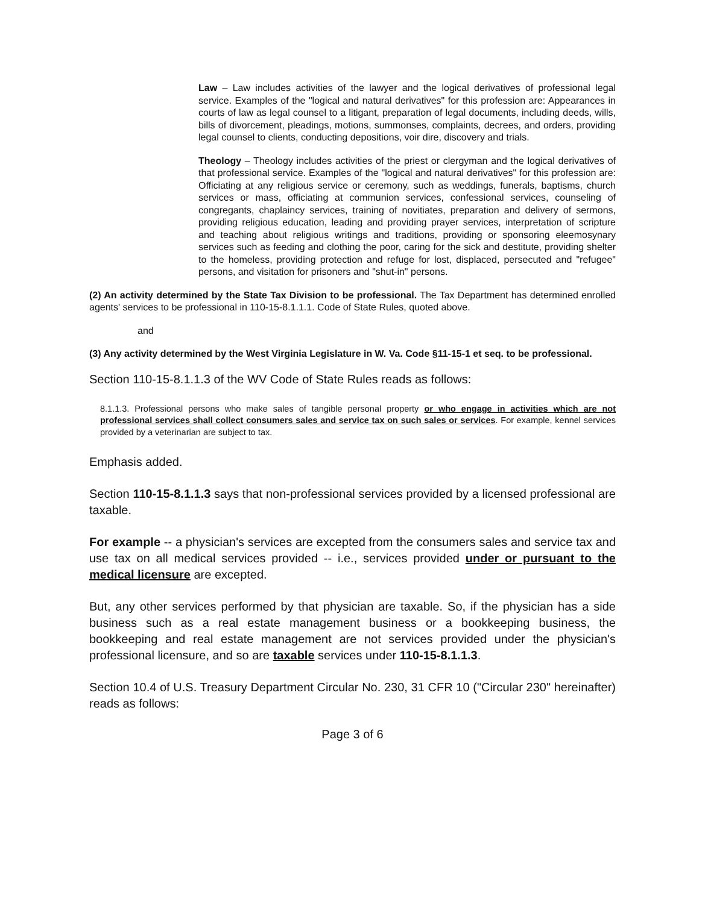Law – Law includes activities of the lawyer and the logical derivatives of professional legal service. Examples of the "logical and natural derivatives" for this profession are: Appearances in courts of law as legal counsel to a litigant, preparation of legal documents, including deeds, wills, bills of divorcement, pleadings, motions, summonses, complaints, decrees, and orders, providing legal counsel to clients, conducting depositions, voir dire, discovery and trials.
Theology – Theology includes activities of the priest or clergyman and the logical derivatives of that professional service. Examples of the "logical and natural derivatives" for this profession are: Officiating at any religious service or ceremony, such as weddings, funerals, baptisms, church services or mass, officiating at communion services, confessional services, counseling of congregants, chaplaincy services, training of novitiates, preparation and delivery of sermons, providing religious education, leading and providing prayer services, interpretation of scripture and teaching about religious writings and traditions, providing or sponsoring eleemosynary services such as feeding and clothing the poor, caring for the sick and destitute, providing shelter to the homeless, providing protection and refuge for lost, displaced, persecuted and "refugee" persons, and visitation for prisoners and "shut-in" persons.
(2) An activity determined by the State Tax Division to be professional. The Tax Department has determined enrolled agents' services to be professional in 110-15-8.1.1.1. Code of State Rules, quoted above.
and
(3) Any activity determined by the West Virginia Legislature in W. Va. Code §11-15-1 et seq. to be professional.
Section 110-15-8.1.1.3 of the WV Code of State Rules reads as follows:
8.1.1.3. Professional persons who make sales of tangible personal property or who engage in activities which are not professional services shall collect consumers sales and service tax on such sales or services. For example, kennel services provided by a veterinarian are subject to tax.
Emphasis added.
Section 110-15-8.1.1.3 says that non-professional services provided by a licensed professional are taxable.
For example -- a physician's services are excepted from the consumers sales and service tax and use tax on all medical services provided -- i.e., services provided under or pursuant to the medical licensure are excepted.
But, any other services performed by that physician are taxable. So, if the physician has a side business such as a real estate management business or a bookkeeping business, the bookkeeping and real estate management are not services provided under the physician's professional licensure, and so are taxable services under 110-15-8.1.1.3.
Section 10.4 of U.S. Treasury Department Circular No. 230, 31 CFR 10 ("Circular 230" hereinafter) reads as follows:
Page 3 of 6